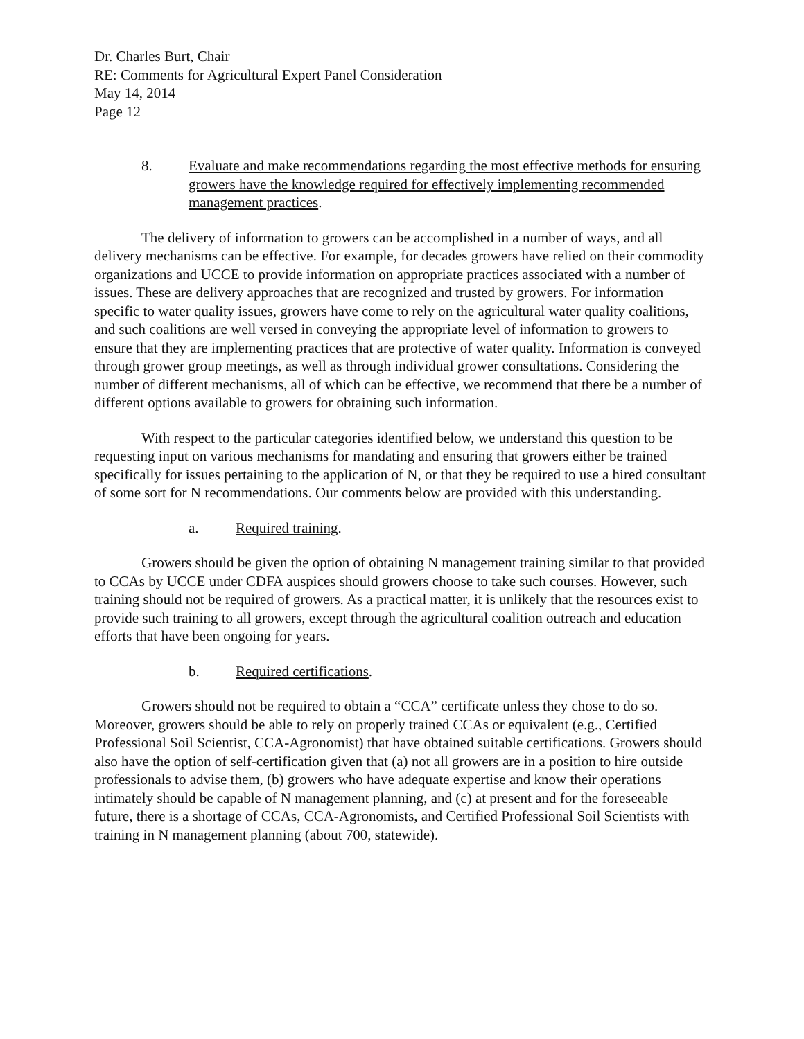Dr. Charles Burt, Chair
RE: Comments for Agricultural Expert Panel Consideration
May 14, 2014
Page 12
8. Evaluate and make recommendations regarding the most effective methods for ensuring growers have the knowledge required for effectively implementing recommended management practices.
The delivery of information to growers can be accomplished in a number of ways, and all delivery mechanisms can be effective. For example, for decades growers have relied on their commodity organizations and UCCE to provide information on appropriate practices associated with a number of issues. These are delivery approaches that are recognized and trusted by growers. For information specific to water quality issues, growers have come to rely on the agricultural water quality coalitions, and such coalitions are well versed in conveying the appropriate level of information to growers to ensure that they are implementing practices that are protective of water quality. Information is conveyed through grower group meetings, as well as through individual grower consultations. Considering the number of different mechanisms, all of which can be effective, we recommend that there be a number of different options available to growers for obtaining such information.
With respect to the particular categories identified below, we understand this question to be requesting input on various mechanisms for mandating and ensuring that growers either be trained specifically for issues pertaining to the application of N, or that they be required to use a hired consultant of some sort for N recommendations. Our comments below are provided with this understanding.
a. Required training.
Growers should be given the option of obtaining N management training similar to that provided to CCAs by UCCE under CDFA auspices should growers choose to take such courses. However, such training should not be required of growers. As a practical matter, it is unlikely that the resources exist to provide such training to all growers, except through the agricultural coalition outreach and education efforts that have been ongoing for years.
b. Required certifications.
Growers should not be required to obtain a “CCA” certificate unless they chose to do so. Moreover, growers should be able to rely on properly trained CCAs or equivalent (e.g., Certified Professional Soil Scientist, CCA-Agronomist) that have obtained suitable certifications. Growers should also have the option of self-certification given that (a) not all growers are in a position to hire outside professionals to advise them, (b) growers who have adequate expertise and know their operations intimately should be capable of N management planning, and (c) at present and for the foreseeable future, there is a shortage of CCAs, CCA-Agronomists, and Certified Professional Soil Scientists with training in N management planning (about 700, statewide).